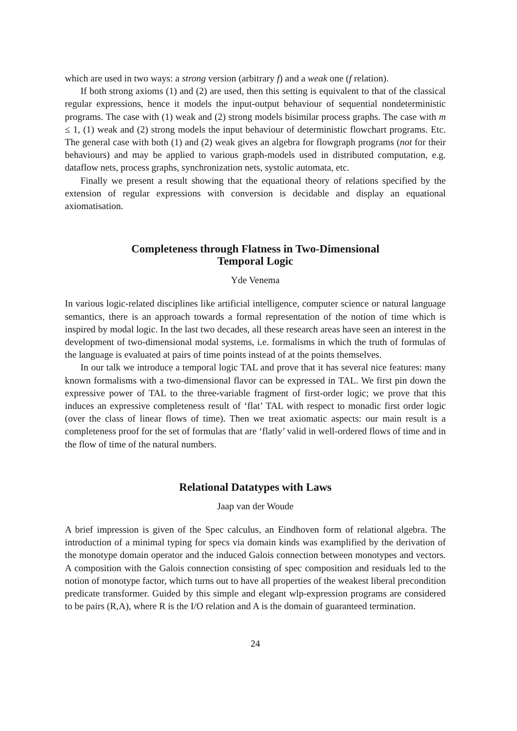which are used in two ways: a strong version (arbitrary f) and a weak one (f relation).
If both strong axioms (1) and (2) are used, then this setting is equivalent to that of the classical regular expressions, hence it models the input-output behaviour of sequential nondeterministic programs. The case with (1) weak and (2) strong models bisimilar process graphs. The case with m ≤ 1, (1) weak and (2) strong models the input behaviour of deterministic flowchart programs. Etc. The general case with both (1) and (2) weak gives an algebra for flowgraph programs (not for their behaviours) and may be applied to various graph-models used in distributed computation, e.g. dataflow nets, process graphs, synchronization nets, systolic automata, etc.
Finally we present a result showing that the equational theory of relations specified by the extension of regular expressions with conversion is decidable and display an equational axiomatisation.
Completeness through Flatness in Two-Dimensional
Temporal Logic
Yde Venema
In various logic-related disciplines like artificial intelligence, computer science or natural language semantics, there is an approach towards a formal representation of the notion of time which is inspired by modal logic. In the last two decades, all these research areas have seen an interest in the development of two-dimensional modal systems, i.e. formalisms in which the truth of formulas of the language is evaluated at pairs of time points instead of at the points themselves.
In our talk we introduce a temporal logic TAL and prove that it has several nice features: many known formalisms with a two-dimensional flavor can be expressed in TAL. We first pin down the expressive power of TAL to the three-variable fragment of first-order logic; we prove that this induces an expressive completeness result of ‘flat’ TAL with respect to monadic first order logic (over the class of linear flows of time). Then we treat axiomatic aspects: our main result is a completeness proof for the set of formulas that are ‘flatly’ valid in well-ordered flows of time and in the flow of time of the natural numbers.
Relational Datatypes with Laws
Jaap van der Woude
A brief impression is given of the Spec calculus, an Eindhoven form of relational algebra. The introduction of a minimal typing for specs via domain kinds was examplified by the derivation of the monotype domain operator and the induced Galois connection between monotypes and vectors. A composition with the Galois connection consisting of spec composition and residuals led to the notion of monotype factor, which turns out to have all properties of the weakest liberal precondition predicate transformer. Guided by this simple and elegant wlp-expression programs are considered to be pairs (R,A), where R is the I/O relation and A is the domain of guaranteed termination.
24